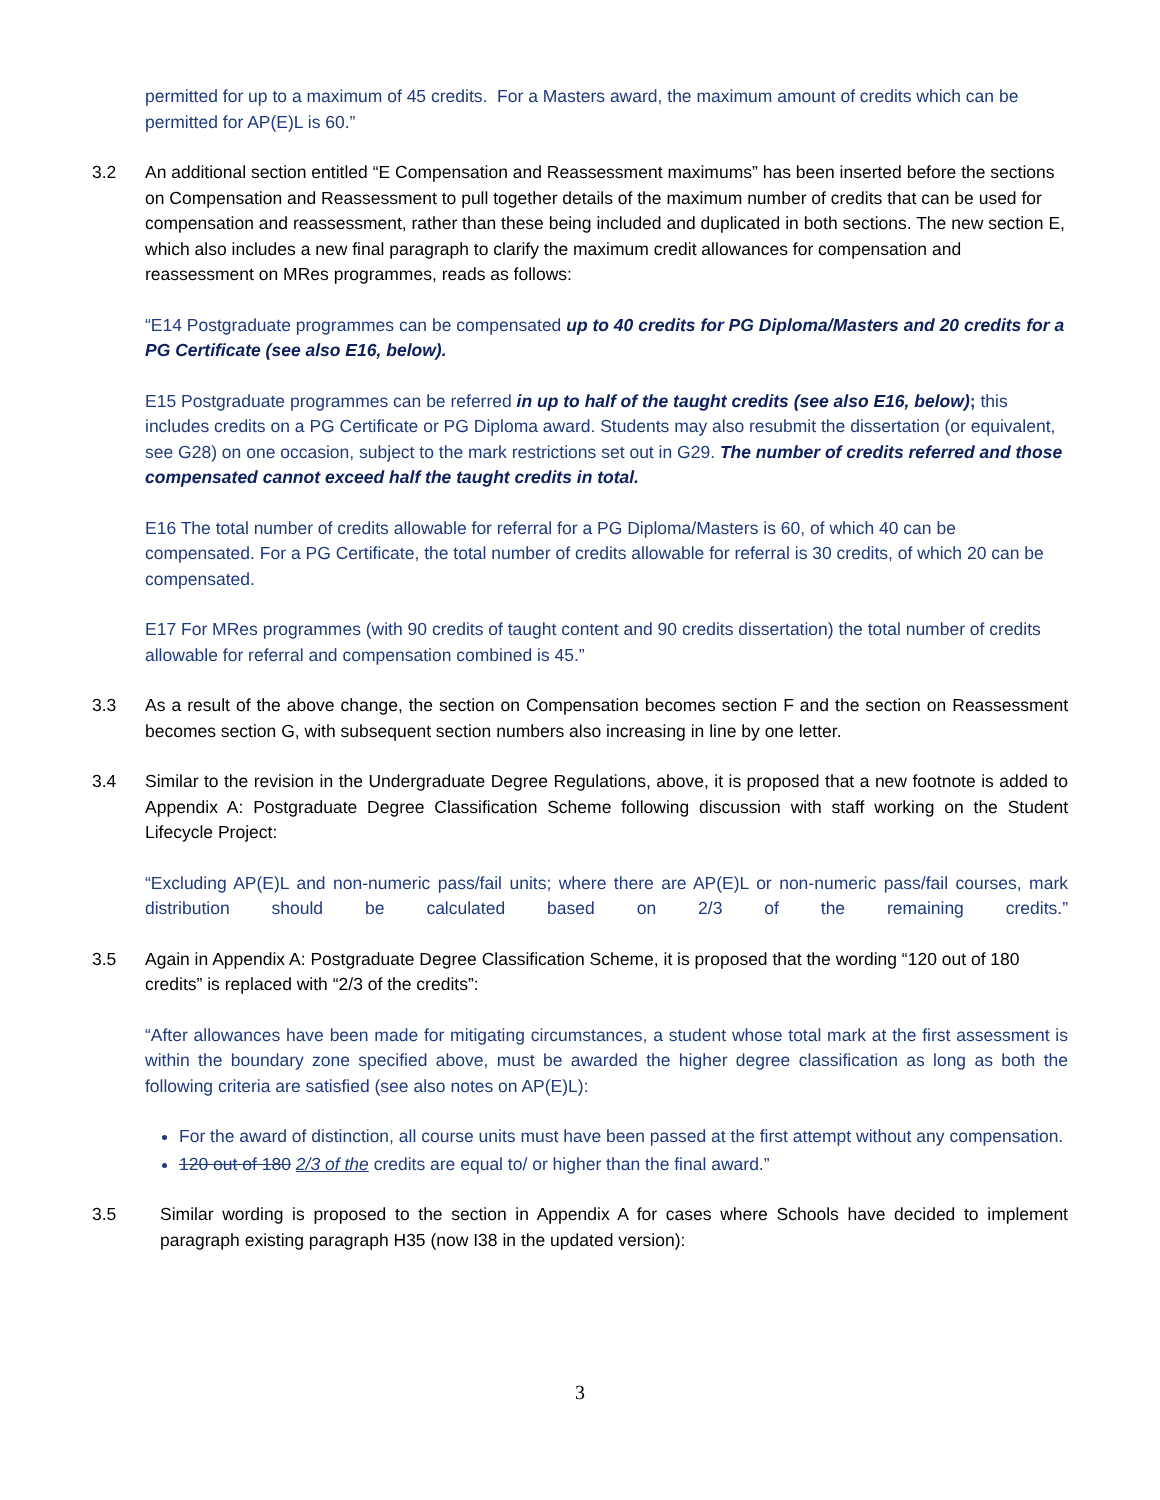permitted for up to a maximum of 45 credits. For a Masters award, the maximum amount of credits which can be permitted for AP(E)L is 60.”
3.2 An additional section entitled “E Compensation and Reassessment maximums” has been inserted before the sections on Compensation and Reassessment to pull together details of the maximum number of credits that can be used for compensation and reassessment, rather than these being included and duplicated in both sections. The new section E, which also includes a new final paragraph to clarify the maximum credit allowances for compensation and reassessment on MRes programmes, reads as follows:
“E14 Postgraduate programmes can be compensated up to 40 credits for PG Diploma/Masters and 20 credits for a PG Certificate (see also E16, below).
E15 Postgraduate programmes can be referred in up to half of the taught credits (see also E16, below); this includes credits on a PG Certificate or PG Diploma award. Students may also resubmit the dissertation (or equivalent, see G28) on one occasion, subject to the mark restrictions set out in G29. The number of credits referred and those compensated cannot exceed half the taught credits in total.
E16 The total number of credits allowable for referral for a PG Diploma/Masters is 60, of which 40 can be compensated. For a PG Certificate, the total number of credits allowable for referral is 30 credits, of which 20 can be compensated.
E17 For MRes programmes (with 90 credits of taught content and 90 credits dissertation) the total number of credits allowable for referral and compensation combined is 45.”
3.3 As a result of the above change, the section on Compensation becomes section F and the section on Reassessment becomes section G, with subsequent section numbers also increasing in line by one letter.
3.4 Similar to the revision in the Undergraduate Degree Regulations, above, it is proposed that a new footnote is added to Appendix A: Postgraduate Degree Classification Scheme following discussion with staff working on the Student Lifecycle Project:
“Excluding AP(E)L and non-numeric pass/fail units; where there are AP(E)L or non-numeric pass/fail courses, mark distribution should be calculated based on 2/3 of the remaining credits.”
3.5 Again in Appendix A: Postgraduate Degree Classification Scheme, it is proposed that the wording “120 out of 180 credits” is replaced with “2/3 of the credits”:
“After allowances have been made for mitigating circumstances, a student whose total mark at the first assessment is within the boundary zone specified above, must be awarded the higher degree classification as long as both the following criteria are satisfied (see also notes on AP(E)L):
For the award of distinction, all course units must have been passed at the first attempt without any compensation.
120 out of 180 2/3 of the credits are equal to/ or higher than the final award.”
3.5 Similar wording is proposed to the section in Appendix A for cases where Schools have decided to implement paragraph existing paragraph H35 (now I38 in the updated version):
3